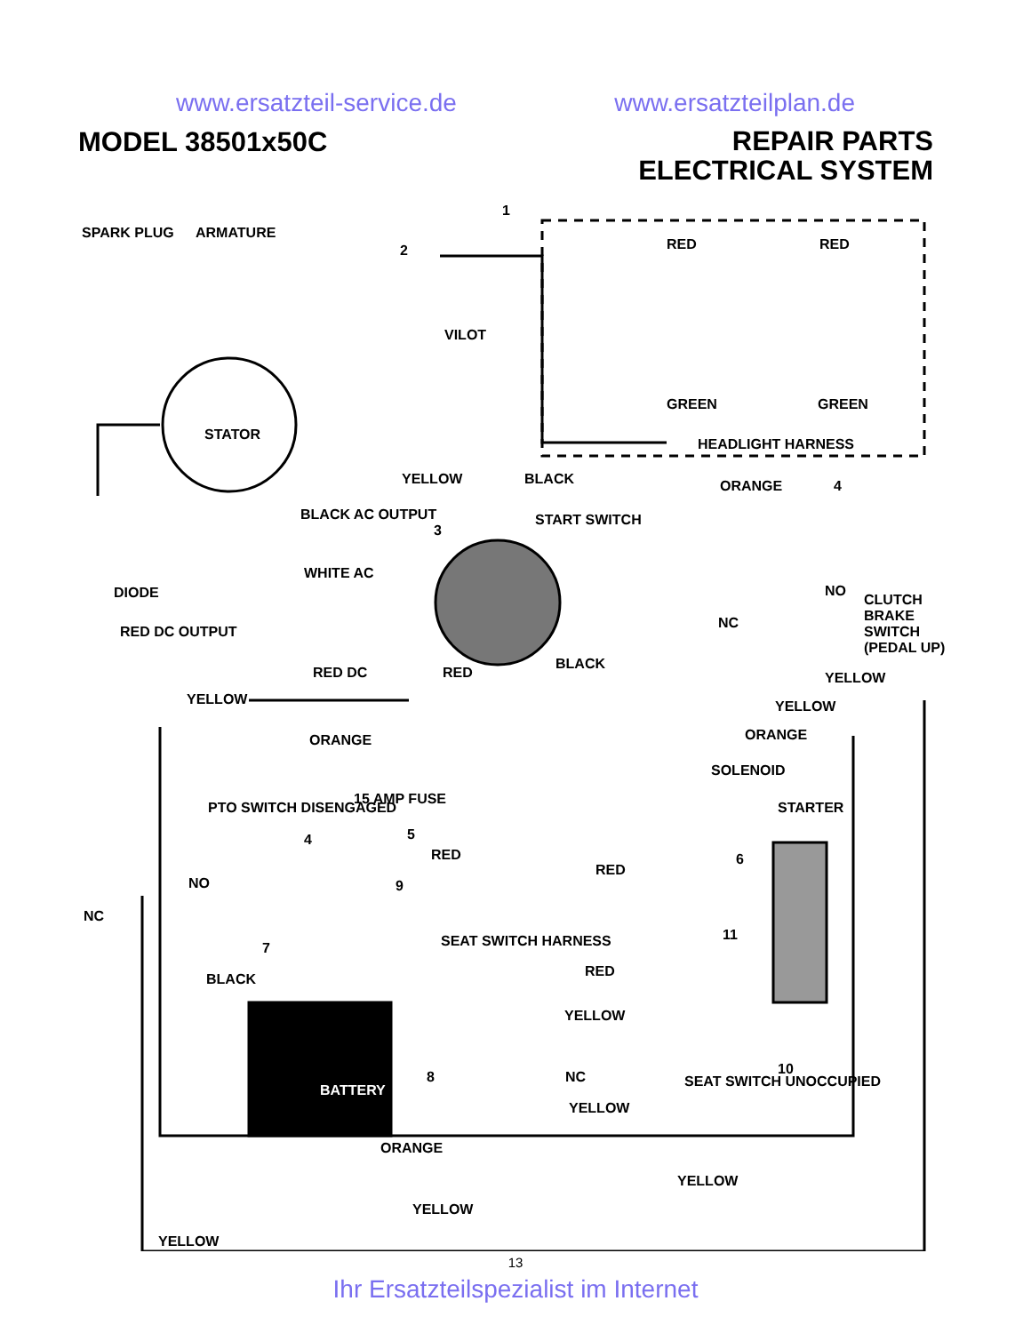www.ersatzteil-service.de www.ersatzteilplan.de
MODEL 38501x50C
REPAIR PARTS
ELECTRICAL SYSTEM
1
SPARK PLUG ARMATURE
2 RED RED
VILOT
GREEN GREEN
STATOR
HEADLIGHT HARNESS
YELLOW BLACK ORANGE 4
BLACK AC OUTPUT
3
START SWITCH
WHITE AC
DIODE NO
CLUTCH BRAKE SWITCH (PEDAL UP)
NC
RED DC OUTPUT
RED DC RED
BLACK
YELLOW
YELLOW YELLOW
ORANGE ORANGE
SOLENOID
15 AMP FUSE
PTO SWITCH DISENGAGED STARTER
5 4
RED 6
RED
NO 9
NC
SEAT SWITCH HARNESS 11
7
RED BLACK
YELLOW
10 8 NC SEAT SWITCH UNOCCUPIED
BATTERY
YELLOW
ORANGE
YELLOW
YELLOW
YELLOW
13
Ihr Ersatzteilspezialist im Internet